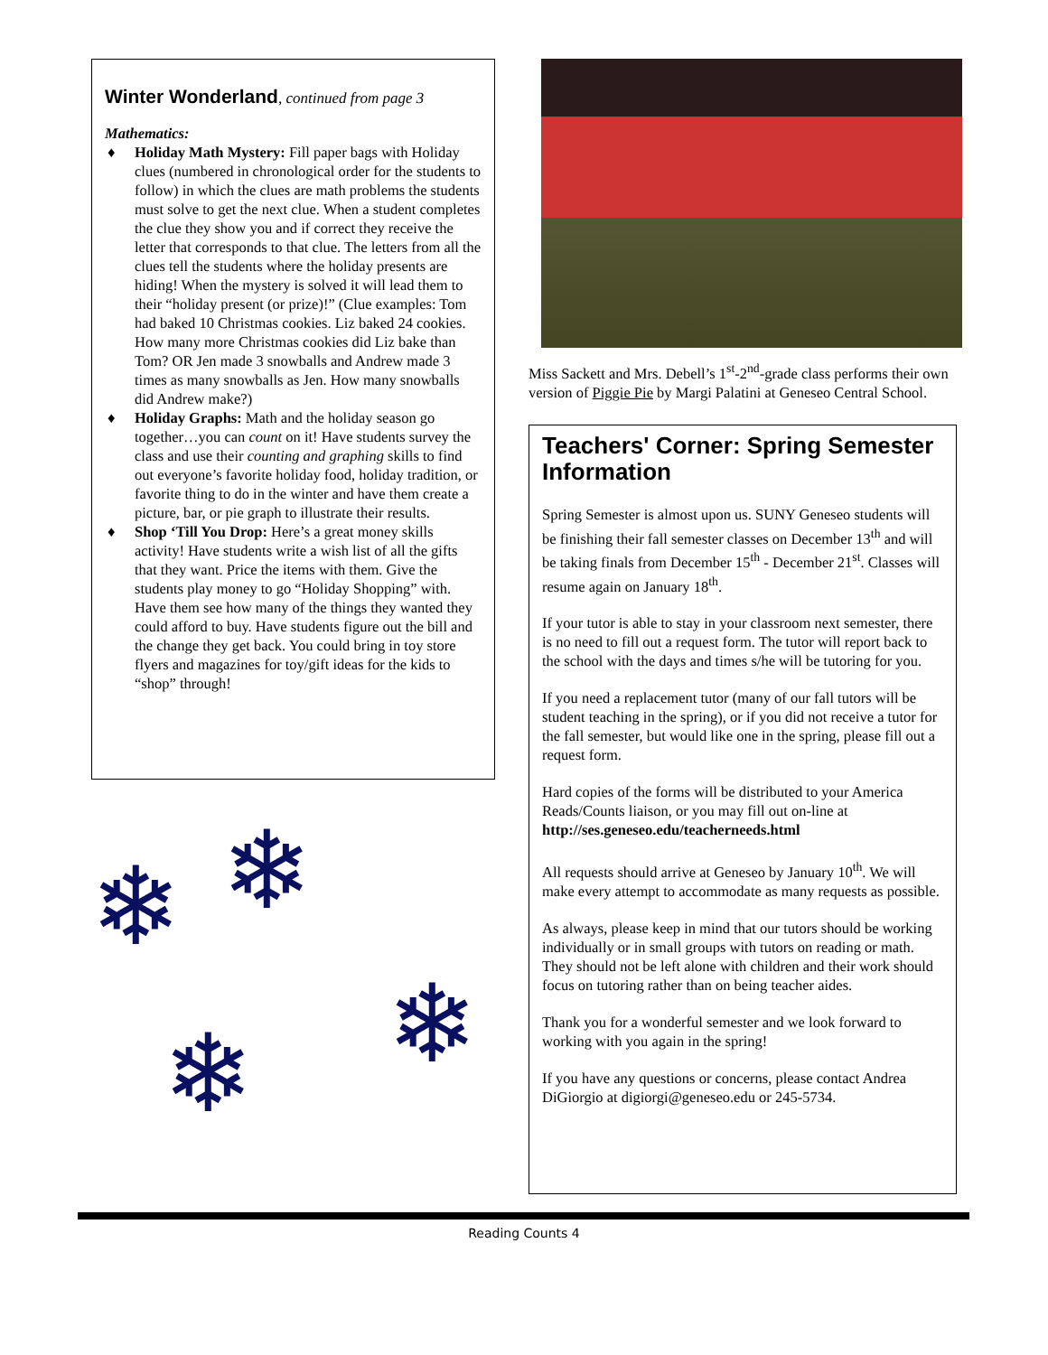Winter Wonderland, continued from page 3
Mathematics:
♦ Holiday Math Mystery: Fill paper bags with Holiday clues (numbered in chronological order for the students to follow) in which the clues are math problems the students must solve to get the next clue. When a student completes the clue they show you and if correct they receive the letter that corresponds to that clue. The letters from all the clues tell the students where the holiday presents are hiding! When the mystery is solved it will lead them to their “holiday present (or prize)!” (Clue examples: Tom had baked 10 Christmas cookies. Liz baked 24 cookies. How many more Christmas cookies did Liz bake than Tom? OR Jen made 3 snowballs and Andrew made 3 times as many snowballs as Jen. How many snowballs did Andrew make?)
♦ Holiday Graphs: Math and the holiday season go together…you can count on it! Have students survey the class and use their counting and graphing skills to find out everyone’s favorite holiday food, holiday tradition, or favorite thing to do in the winter and have them create a picture, bar, or pie graph to illustrate their results.
♦ Shop ‘Till You Drop: Here’s a great money skills activity! Have students write a wish list of all the gifts that they want. Price the items with them. Give the students play money to go “Holiday Shopping” with. Have them see how many of the things they wanted they could afford to buy. Have students figure out the bill and the change they get back. You could bring in toy store flyers and magazines for toy/gift ideas for the kids to “shop” through!
❄ ❄
❄ ❄
Miss Sackett and Mrs. Debell’s 1<sup>st</sup>-2<sup>nd</sup>-grade class performs their own version of Piggie Pie by Margi Palatini at Geneseo Central School.
Teachers' Corner: Spring Semester Information
Spring Semester is almost upon us. SUNY Geneseo students will be finishing their fall semester classes on December 13<sup>th</sup> and will be taking finals from December 15<sup>th</sup> - December 21<sup>st</sup>. Classes will resume again on January 18<sup>th</sup>.
If your tutor is able to stay in your classroom next semester, there is no need to fill out a request form. The tutor will report back to the school with the days and times s/he will be tutoring for you.
If you need a replacement tutor (many of our fall tutors will be student teaching in the spring), or if you did not receive a tutor for the fall semester, but would like one in the spring, please fill out a request form.
Hard copies of the forms will be distributed to your America Reads/Counts liaison, or you may fill out on-line at http://ses.geneseo.edu/teacherneeds.html
All requests should arrive at Geneseo by January 10<sup>th</sup>. We will make every attempt to accommodate as many requests as possible.
As always, please keep in mind that our tutors should be working individually or in small groups with tutors on reading or math. They should not be left alone with children and their work should focus on tutoring rather than on being teacher aides.
Thank you for a wonderful semester and we look forward to working with you again in the spring!
If you have any questions or concerns, please contact Andrea DiGiorgio at digiorgi@geneseo.edu or 245-5734.
Reading Counts 4